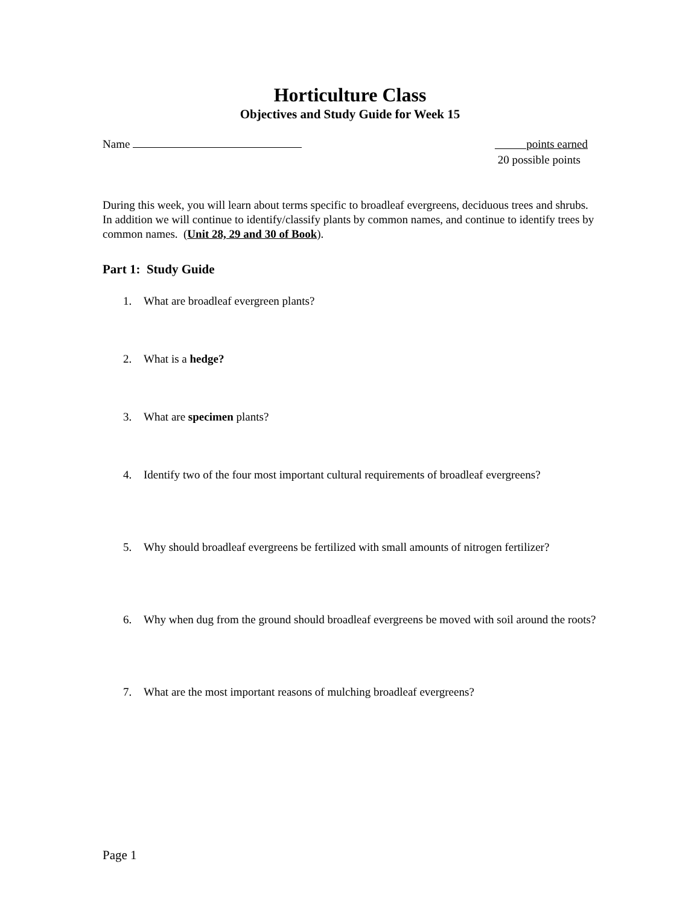Horticulture Class
Objectives and Study Guide for Week 15
Name points earned
20 possible points
During this week, you will learn about terms specific to broadleaf evergreens, deciduous trees and shrubs. In addition we will continue to identify/classify plants by common names, and continue to identify trees by common names. (Unit 28, 29 and 30 of Book).
Part 1: Study Guide
1. What are broadleaf evergreen plants?
2. What is a hedge?
3. What are specimen plants?
4. Identify two of the four most important cultural requirements of broadleaf evergreens?
5. Why should broadleaf evergreens be fertilized with small amounts of nitrogen fertilizer?
6. Why when dug from the ground should broadleaf evergreens be moved with soil around the roots?
7. What are the most important reasons of mulching broadleaf evergreens?
Page 1